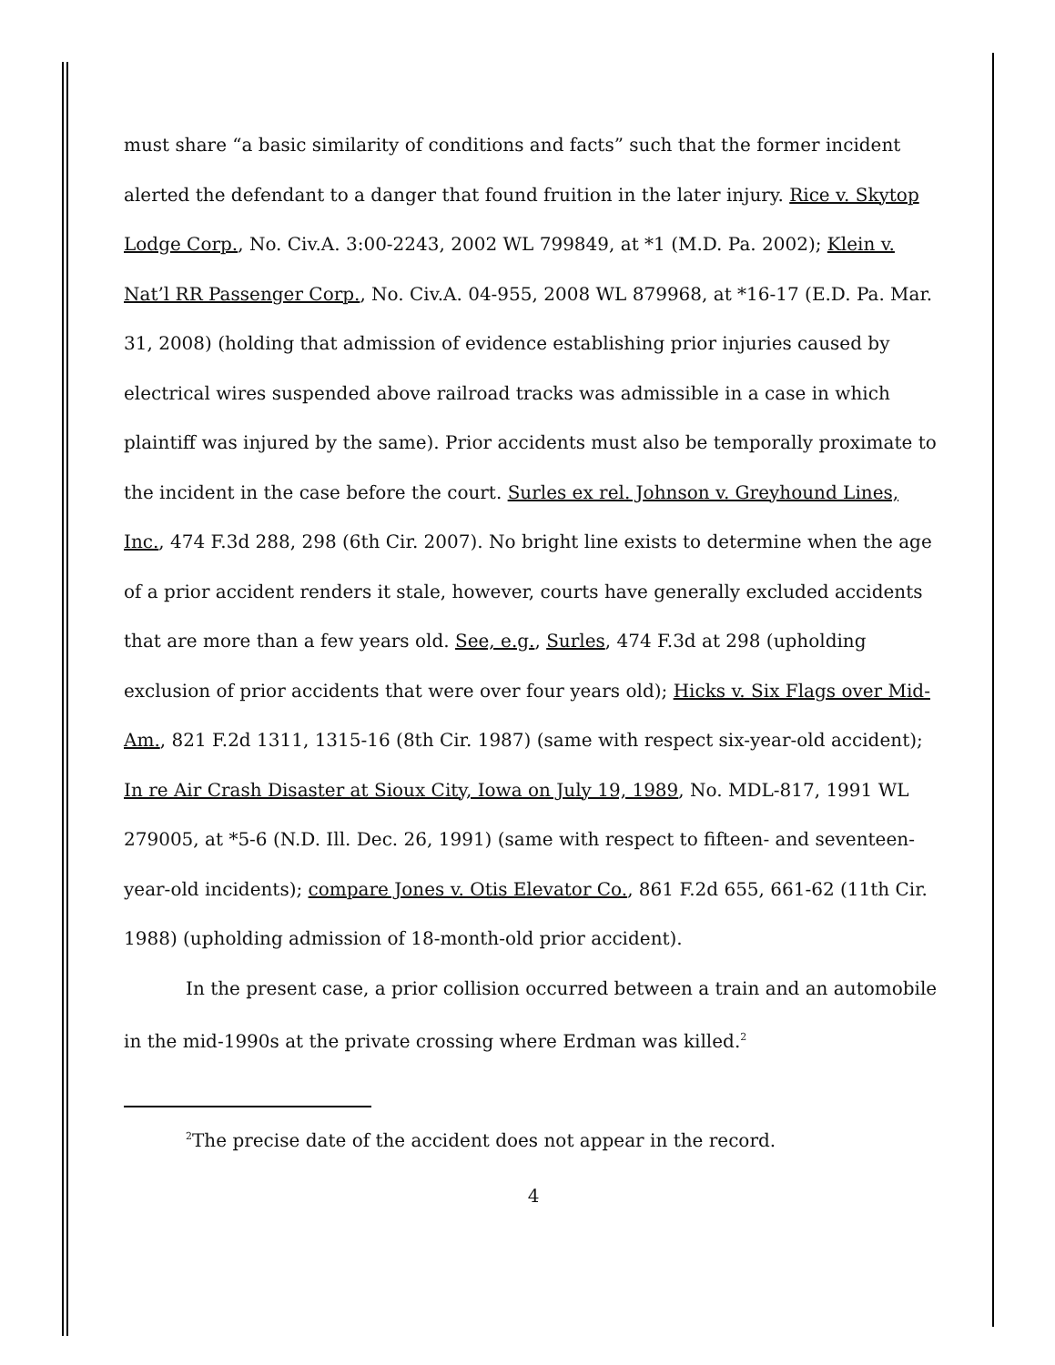must share “a basic similarity of conditions and facts” such that the former incident alerted the defendant to a danger that found fruition in the later injury. Rice v. Skytop Lodge Corp., No. Civ.A. 3:00-2243, 2002 WL 799849, at *1 (M.D. Pa. 2002); Klein v. Nat’l RR Passenger Corp., No. Civ.A. 04-955, 2008 WL 879968, at *16-17 (E.D. Pa. Mar. 31, 2008) (holding that admission of evidence establishing prior injuries caused by electrical wires suspended above railroad tracks was admissible in a case in which plaintiff was injured by the same). Prior accidents must also be temporally proximate to the incident in the case before the court. Surles ex rel. Johnson v. Greyhound Lines, Inc., 474 F.3d 288, 298 (6th Cir. 2007). No bright line exists to determine when the age of a prior accident renders it stale, however, courts have generally excluded accidents that are more than a few years old. See, e.g., Surles, 474 F.3d at 298 (upholding exclusion of prior accidents that were over four years old); Hicks v. Six Flags over Mid-Am., 821 F.2d 1311, 1315-16 (8th Cir. 1987) (same with respect six-year-old accident); In re Air Crash Disaster at Sioux City, Iowa on July 19, 1989, No. MDL-817, 1991 WL 279005, at *5-6 (N.D. Ill. Dec. 26, 1991) (same with respect to fifteen- and seventeen-year-old incidents); compare Jones v. Otis Elevator Co., 861 F.2d 655, 661-62 (11th Cir. 1988) (upholding admission of 18-month-old prior accident).
In the present case, a prior collision occurred between a train and an automobile in the mid-1990s at the private crossing where Erdman was killed.<sup>2</sup>
<sup>2</sup> The precise date of the accident does not appear in the record.
4